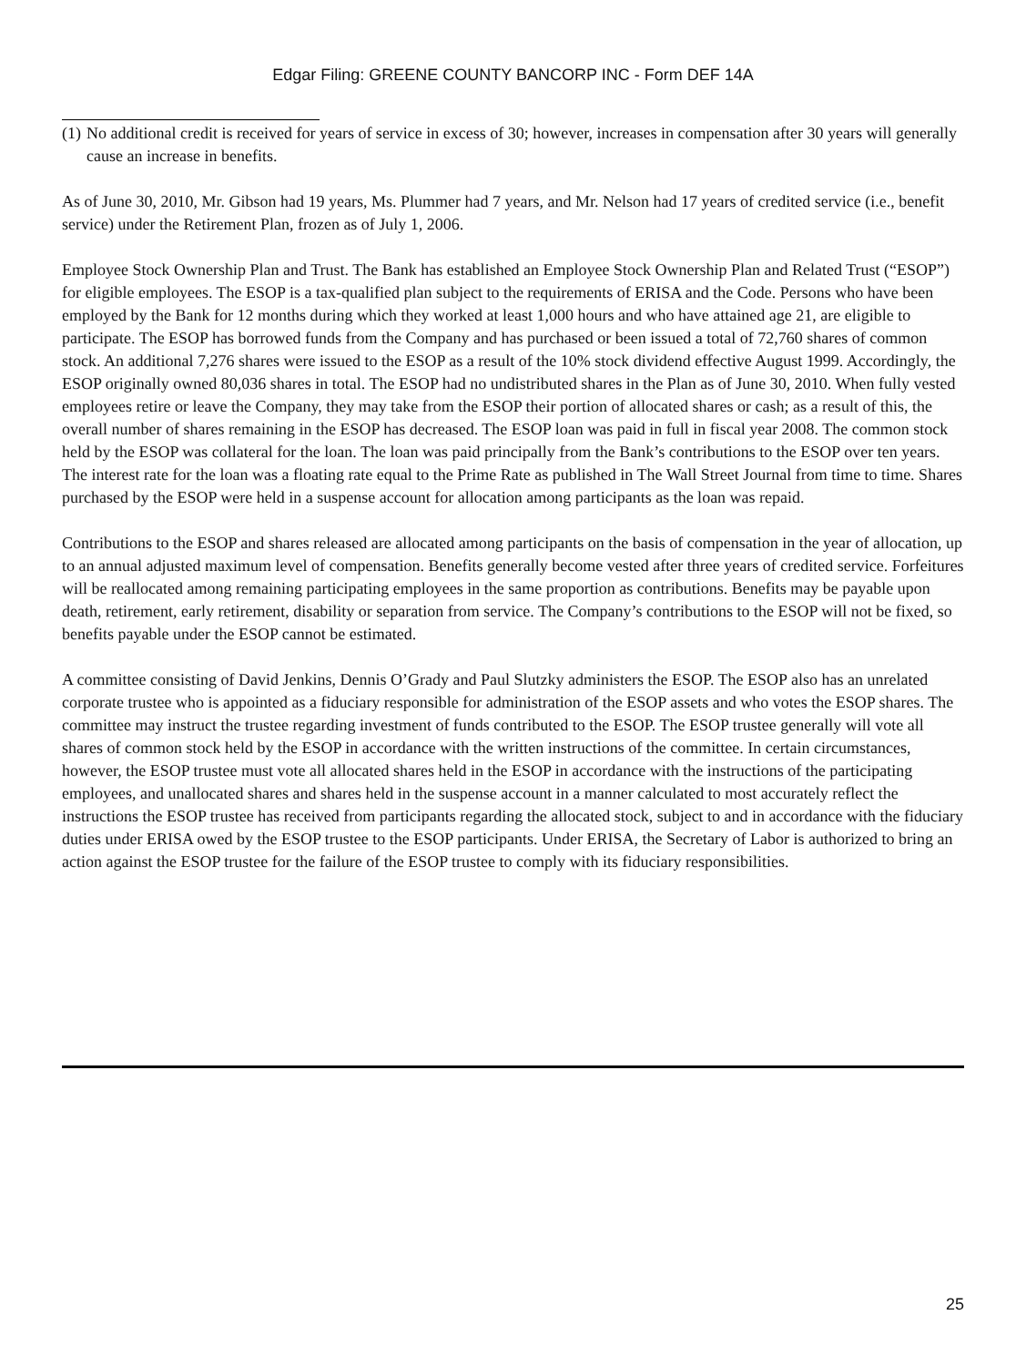Edgar Filing: GREENE COUNTY BANCORP INC - Form DEF 14A
(1) No additional credit is received for years of service in excess of 30; however, increases in compensation after 30 years will generally cause an increase in benefits.
As of June 30, 2010, Mr. Gibson had 19 years, Ms. Plummer had 7 years, and Mr. Nelson had 17 years of credited service (i.e., benefit service) under the Retirement Plan, frozen as of July 1, 2006.
Employee Stock Ownership Plan and Trust. The Bank has established an Employee Stock Ownership Plan and Related Trust (“ESOP”) for eligible employees. The ESOP is a tax-qualified plan subject to the requirements of ERISA and the Code. Persons who have been employed by the Bank for 12 months during which they worked at least 1,000 hours and who have attained age 21, are eligible to participate. The ESOP has borrowed funds from the Company and has purchased or been issued a total of 72,760 shares of common stock. An additional 7,276 shares were issued to the ESOP as a result of the 10% stock dividend effective August 1999. Accordingly, the ESOP originally owned 80,036 shares in total. The ESOP had no undistributed shares in the Plan as of June 30, 2010. When fully vested employees retire or leave the Company, they may take from the ESOP their portion of allocated shares or cash; as a result of this, the overall number of shares remaining in the ESOP has decreased. The ESOP loan was paid in full in fiscal year 2008. The common stock held by the ESOP was collateral for the loan. The loan was paid principally from the Bank’s contributions to the ESOP over ten years. The interest rate for the loan was a floating rate equal to the Prime Rate as published in The Wall Street Journal from time to time. Shares purchased by the ESOP were held in a suspense account for allocation among participants as the loan was repaid.
Contributions to the ESOP and shares released are allocated among participants on the basis of compensation in the year of allocation, up to an annual adjusted maximum level of compensation. Benefits generally become vested after three years of credited service. Forfeitures will be reallocated among remaining participating employees in the same proportion as contributions. Benefits may be payable upon death, retirement, early retirement, disability or separation from service. The Company’s contributions to the ESOP will not be fixed, so benefits payable under the ESOP cannot be estimated.
A committee consisting of David Jenkins, Dennis O’Grady and Paul Slutzky administers the ESOP. The ESOP also has an unrelated corporate trustee who is appointed as a fiduciary responsible for administration of the ESOP assets and who votes the ESOP shares. The committee may instruct the trustee regarding investment of funds contributed to the ESOP. The ESOP trustee generally will vote all shares of common stock held by the ESOP in accordance with the written instructions of the committee. In certain circumstances, however, the ESOP trustee must vote all allocated shares held in the ESOP in accordance with the instructions of the participating employees, and unallocated shares and shares held in the suspense account in a manner calculated to most accurately reflect the instructions the ESOP trustee has received from participants regarding the allocated stock, subject to and in accordance with the fiduciary duties under ERISA owed by the ESOP trustee to the ESOP participants. Under ERISA, the Secretary of Labor is authorized to bring an action against the ESOP trustee for the failure of the ESOP trustee to comply with its fiduciary responsibilities.
25